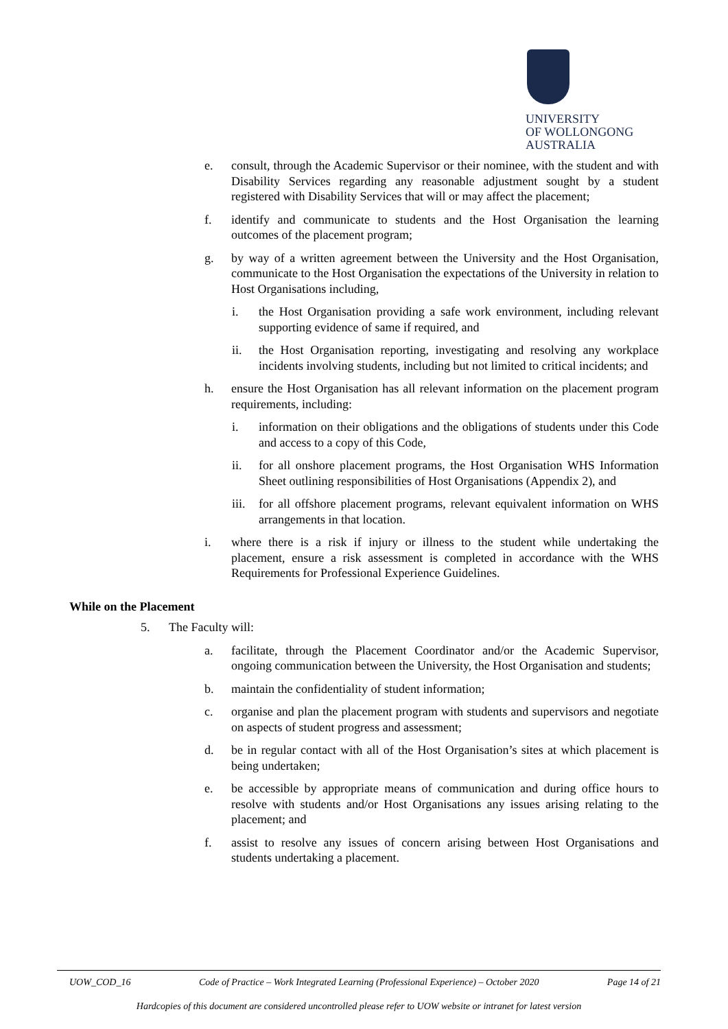UNIVERSITY
OF WOLLONGONG
AUSTRALIA
e. consult, through the Academic Supervisor or their nominee, with the student and with Disability Services regarding any reasonable adjustment sought by a student registered with Disability Services that will or may affect the placement;
f. identify and communicate to students and the Host Organisation the learning outcomes of the placement program;
g. by way of a written agreement between the University and the Host Organisation, communicate to the Host Organisation the expectations of the University in relation to Host Organisations including,
i. the Host Organisation providing a safe work environment, including relevant supporting evidence of same if required, and
ii. the Host Organisation reporting, investigating and resolving any workplace incidents involving students, including but not limited to critical incidents; and
h. ensure the Host Organisation has all relevant information on the placement program requirements, including:
i. information on their obligations and the obligations of students under this Code and access to a copy of this Code,
ii. for all onshore placement programs, the Host Organisation WHS Information Sheet outlining responsibilities of Host Organisations (Appendix 2), and
iii.
for all offshore placement programs, relevant equivalent information on WHS arrangements in that location.
i. where there is a risk if injury or illness to the student while undertaking the placement, ensure a risk assessment is completed in accordance with the WHS Requirements for Professional Experience Guidelines.
While on the Placement
5. The Faculty will:
a. facilitate, through the Placement Coordinator and/or the Academic Supervisor, ongoing communication between the University, the Host Organisation and students;
b. maintain the confidentiality of student information;
c. organise and plan the placement program with students and supervisors and negotiate on aspects of student progress and assessment;
d. be in regular contact with all of the Host Organisation’s sites at which placement is being undertaken;
e. be accessible by appropriate means of communication and during office hours to resolve with students and/or Host Organisations any issues arising relating to the placement; and
f. assist to resolve any issues of concern arising between Host Organisations and students undertaking a placement.
UOW_COD_16 Code of Practice – Work Integrated Learning (Professional Experience) – October 2020 Page 14 of 21
Hardcopies of this document are considered uncontrolled please refer to UOW website or intranet for latest version